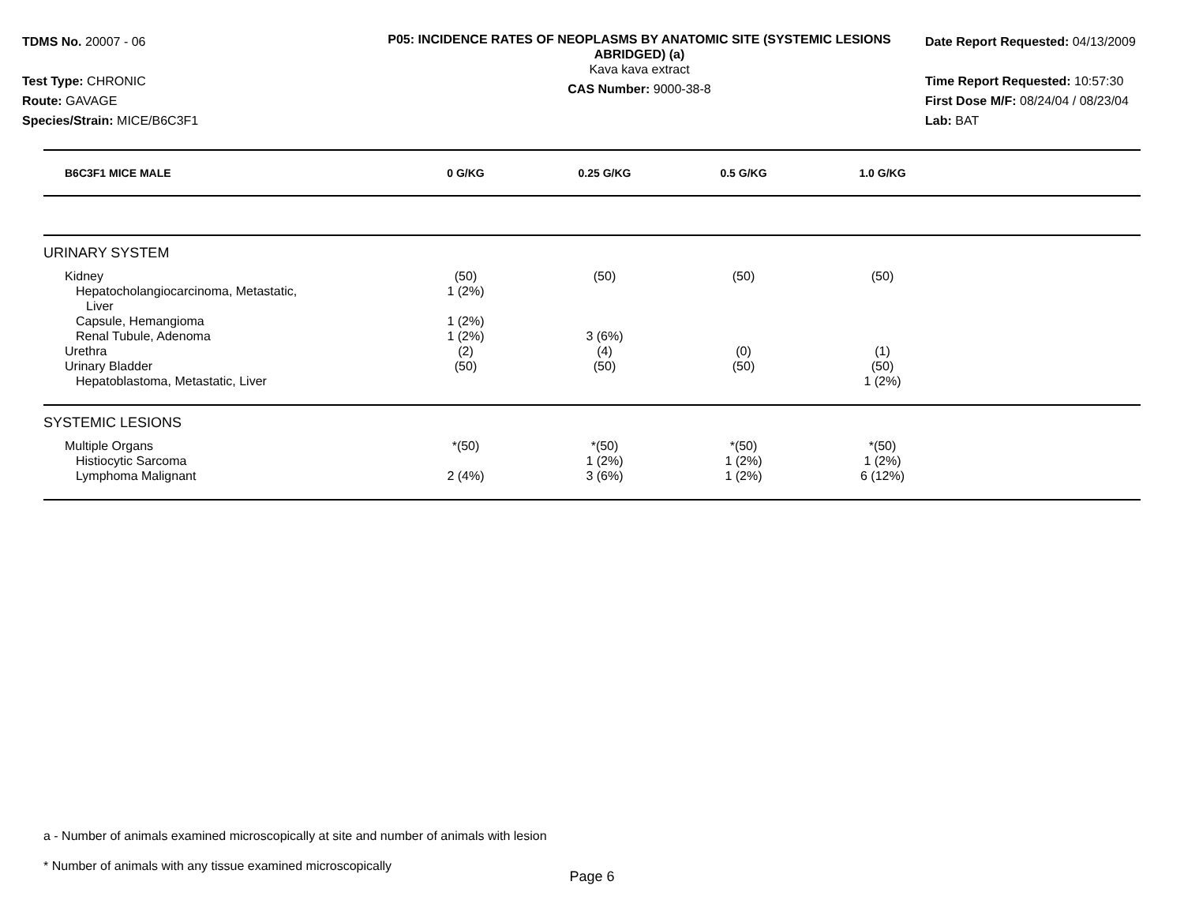TDMS No. 20007 - 06
Test Type: CHRONIC
Route: GAVAGE
Species/Strain: MICE/B6C3F1
P05: INCIDENCE RATES OF NEOPLASMS BY ANATOMIC SITE (SYSTEMIC LESIONS ABRIDGED) (a)
Kava kava extract
CAS Number: 9000-38-8
Date Report Requested: 04/13/2009
Time Report Requested: 10:57:30
First Dose M/F: 08/24/04 / 08/23/04
Lab: BAT
| B6C3F1 MICE MALE | 0 G/KG | 0.25 G/KG | 0.5 G/KG | 1.0 G/KG | |
| --- | --- | --- | --- | --- | --- |
| URINARY SYSTEM | | | | | |
| Kidney | (50) | (50) | (50) | (50) | |
| Hepatocholangiocarcinoma, Metastatic, Liver | 1 (2%) | | | | |
| Capsule, Hemangioma | 1 (2%) | | | | |
| Renal Tubule, Adenoma | 1 (2%) | 3 (6%) | | | |
| Urethra | (2) | (4) | (0) | (1) | |
| Urinary Bladder | (50) | (50) | (50) | (50) | |
| Hepatoblastoma, Metastatic, Liver | | | | 1 (2%) | |
| SYSTEMIC LESIONS | | | | | |
| Multiple Organs | *(50) | *(50) | *(50) | *(50) | |
| Histiocytic Sarcoma | | 1 (2%) | 1 (2%) | 1 (2%) | |
| Lymphoma Malignant | 2 (4%) | 3 (6%) | 1 (2%) | 6 (12%) | |
a - Number of animals examined microscopically at site and number of animals with lesion
* Number of animals with any tissue examined microscopically
Page 6